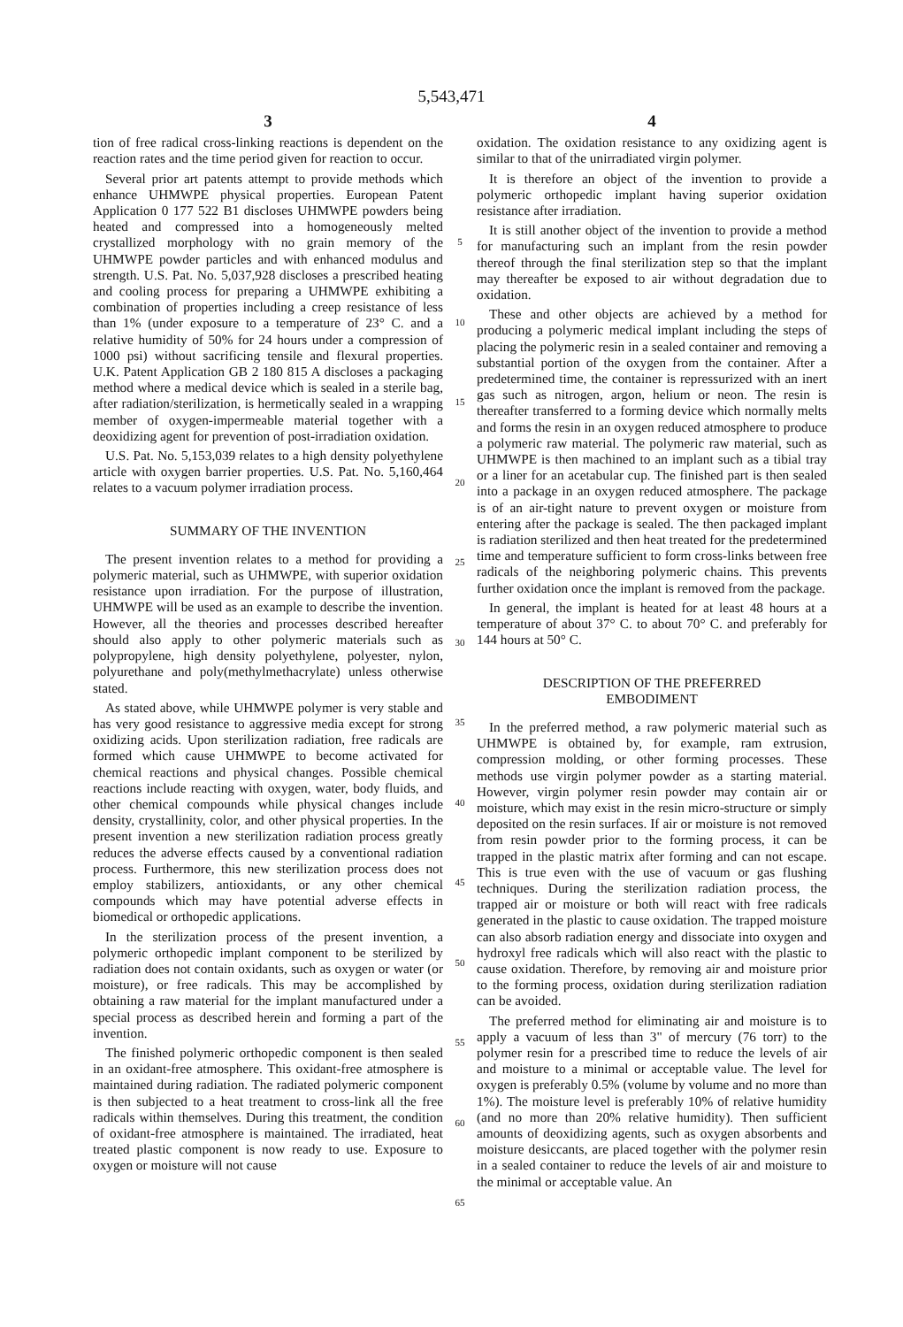5,543,471
3
tion of free radical cross-linking reactions is dependent on the reaction rates and the time period given for reaction to occur.
Several prior art patents attempt to provide methods which enhance UHMWPE physical properties. European Patent Application 0 177 522 B1 discloses UHMWPE powders being heated and compressed into a homogeneously melted crystallized morphology with no grain memory of the UHMWPE powder particles and with enhanced modulus and strength. U.S. Pat. No. 5,037,928 discloses a prescribed heating and cooling process for preparing a UHMWPE exhibiting a combination of properties including a creep resistance of less than 1% (under exposure to a temperature of 23° C. and a relative humidity of 50% for 24 hours under a compression of 1000 psi) without sacrificing tensile and flexural properties. U.K. Patent Application GB 2 180 815 A discloses a packaging method where a medical device which is sealed in a sterile bag, after radiation/sterilization, is hermetically sealed in a wrapping member of oxygen-impermeable material together with a deoxidizing agent for prevention of post-irradiation oxidation.
U.S. Pat. No. 5,153,039 relates to a high density polyethylene article with oxygen barrier properties. U.S. Pat. No. 5,160,464 relates to a vacuum polymer irradiation process.
SUMMARY OF THE INVENTION
The present invention relates to a method for providing a polymeric material, such as UHMWPE, with superior oxidation resistance upon irradiation. For the purpose of illustration, UHMWPE will be used as an example to describe the invention. However, all the theories and processes described hereafter should also apply to other polymeric materials such as polypropylene, high density polyethylene, polyester, nylon, polyurethane and poly(methylmethacrylate) unless otherwise stated.
As stated above, while UHMWPE polymer is very stable and has very good resistance to aggressive media except for strong oxidizing acids. Upon sterilization radiation, free radicals are formed which cause UHMWPE to become activated for chemical reactions and physical changes. Possible chemical reactions include reacting with oxygen, water, body fluids, and other chemical compounds while physical changes include density, crystallinity, color, and other physical properties. In the present invention a new sterilization radiation process greatly reduces the adverse effects caused by a conventional radiation process. Furthermore, this new sterilization process does not employ stabilizers, antioxidants, or any other chemical compounds which may have potential adverse effects in biomedical or orthopedic applications.
In the sterilization process of the present invention, a polymeric orthopedic implant component to be sterilized by radiation does not contain oxidants, such as oxygen or water (or moisture), or free radicals. This may be accomplished by obtaining a raw material for the implant manufactured under a special process as described herein and forming a part of the invention.
The finished polymeric orthopedic component is then sealed in an oxidant-free atmosphere. This oxidant-free atmosphere is maintained during radiation. The radiated polymeric component is then subjected to a heat treatment to cross-link all the free radicals within themselves. During this treatment, the condition of oxidant-free atmosphere is maintained. The irradiated, heat treated plastic component is now ready to use. Exposure to oxygen or moisture will not cause
5
10
15
20
25
30
35
40
45
50
55
60
65
4
oxidation. The oxidation resistance to any oxidizing agent is similar to that of the unirradiated virgin polymer.
It is therefore an object of the invention to provide a polymeric orthopedic implant having superior oxidation resistance after irradiation.
It is still another object of the invention to provide a method for manufacturing such an implant from the resin powder thereof through the final sterilization step so that the implant may thereafter be exposed to air without degradation due to oxidation.
These and other objects are achieved by a method for producing a polymeric medical implant including the steps of placing the polymeric resin in a sealed container and removing a substantial portion of the oxygen from the container. After a predetermined time, the container is repressurized with an inert gas such as nitrogen, argon, helium or neon. The resin is thereafter transferred to a forming device which normally melts and forms the resin in an oxygen reduced atmosphere to produce a polymeric raw material. The polymeric raw material, such as UHMWPE is then machined to an implant such as a tibial tray or a liner for an acetabular cup. The finished part is then sealed into a package in an oxygen reduced atmosphere. The package is of an air-tight nature to prevent oxygen or moisture from entering after the package is sealed. The then packaged implant is radiation sterilized and then heat treated for the predetermined time and temperature sufficient to form cross-links between free radicals of the neighboring polymeric chains. This prevents further oxidation once the implant is removed from the package.
In general, the implant is heated for at least 48 hours at a temperature of about 37° C. to about 70° C. and preferably for 144 hours at 50° C.
DESCRIPTION OF THE PREFERRED
EMBODIMENT
In the preferred method, a raw polymeric material such as UHMWPE is obtained by, for example, ram extrusion, compression molding, or other forming processes. These methods use virgin polymer powder as a starting material. However, virgin polymer resin powder may contain air or moisture, which may exist in the resin micro-structure or simply deposited on the resin surfaces. If air or moisture is not removed from resin powder prior to the forming process, it can be trapped in the plastic matrix after forming and can not escape. This is true even with the use of vacuum or gas flushing techniques. During the sterilization radiation process, the trapped air or moisture or both will react with free radicals generated in the plastic to cause oxidation. The trapped moisture can also absorb radiation energy and dissociate into oxygen and hydroxyl free radicals which will also react with the plastic to cause oxidation. Therefore, by removing air and moisture prior to the forming process, oxidation during sterilization radiation can be avoided.
The preferred method for eliminating air and moisture is to apply a vacuum of less than 3" of mercury (76 torr) to the polymer resin for a prescribed time to reduce the levels of air and moisture to a minimal or acceptable value. The level for oxygen is preferably 0.5% (volume by volume and no more than 1%). The moisture level is preferably 10% of relative humidity (and no more than 20% relative humidity). Then sufficient amounts of deoxidizing agents, such as oxygen absorbents and moisture desiccants, are placed together with the polymer resin in a sealed container to reduce the levels of air and moisture to the minimal or acceptable value. An